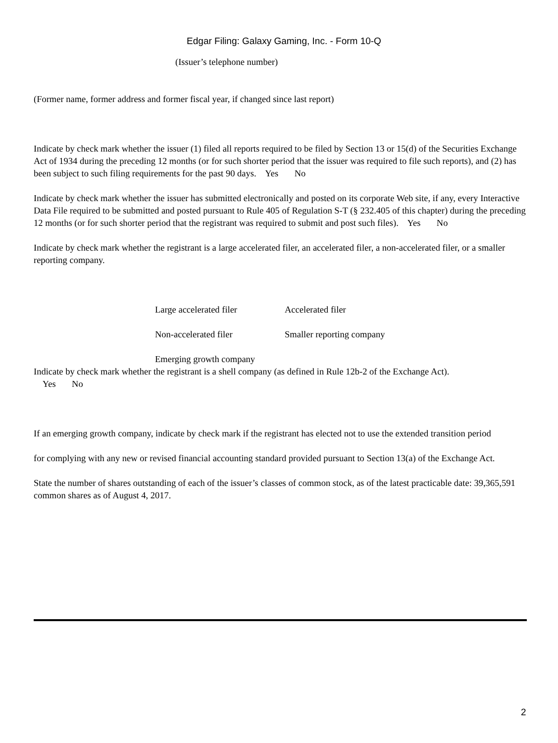Edgar Filing: Galaxy Gaming, Inc. - Form 10-Q
(Issuer’s telephone number)
(Former name, former address and former fiscal year, if changed since last report)
Indicate by check mark whether the issuer (1) filed all reports required to be filed by Section 13 or 15(d) of the Securities Exchange Act of 1934 during the preceding 12 months (or for such shorter period that the issuer was required to file such reports), and (2) has been subject to such filing requirements for the past 90 days. Yes No
Indicate by check mark whether the issuer has submitted electronically and posted on its corporate Web site, if any, every Interactive Data File required to be submitted and posted pursuant to Rule 405 of Regulation S-T (§ 232.405 of this chapter) during the preceding 12 months (or for such shorter period that the registrant was required to submit and post such files). Yes No
Indicate by check mark whether the registrant is a large accelerated filer, an accelerated filer, a non-accelerated filer, or a smaller reporting company.
Large accelerated filer Accelerated filer
Non-accelerated filer Smaller reporting company
Emerging growth company
Indicate by check mark whether the registrant is a shell company (as defined in Rule 12b-2 of the Exchange Act).
Yes No
If an emerging growth company, indicate by check mark if the registrant has elected not to use the extended transition period
for complying with any new or revised financial accounting standard provided pursuant to Section 13(a) of the Exchange Act.
State the number of shares outstanding of each of the issuer’s classes of common stock, as of the latest practicable date: 39,365,591 common shares as of August 4, 2017.
2